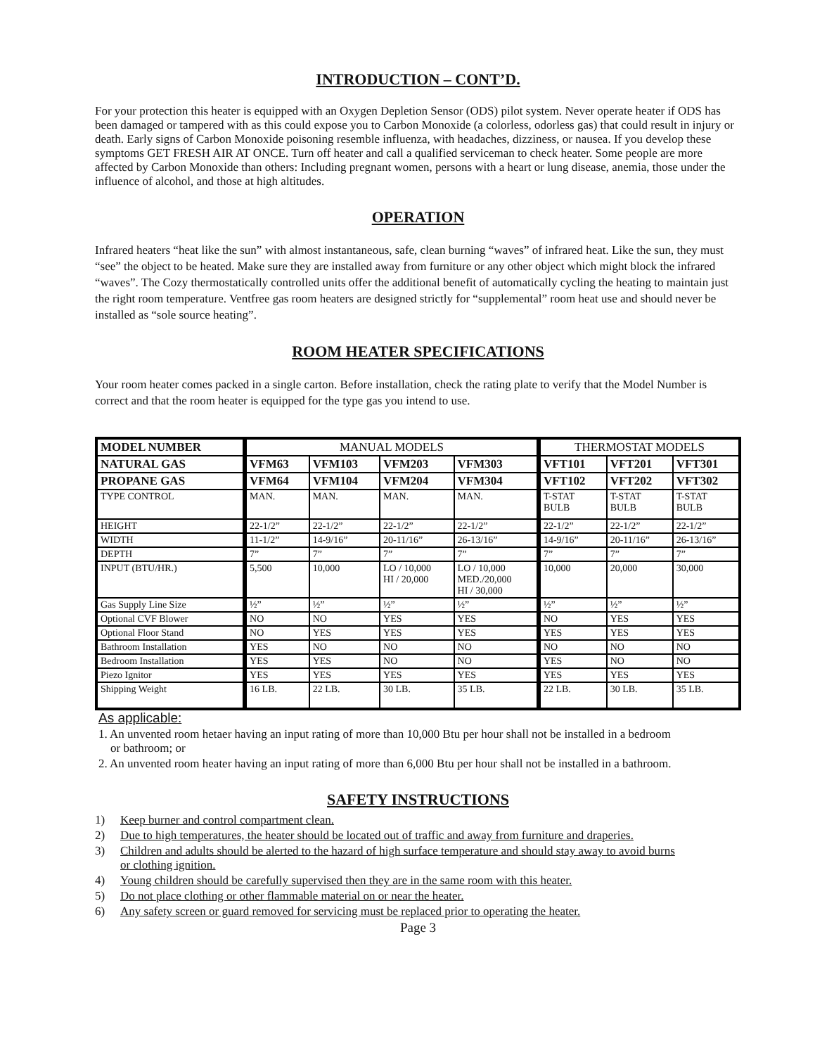INTRODUCTION – CONT’D.
For your protection this heater is equipped with an Oxygen Depletion Sensor (ODS) pilot system. Never operate heater if ODS has been damaged or tampered with as this could expose you to Carbon Monoxide (a colorless, odorless gas) that could result in injury or death. Early signs of Carbon Monoxide poisoning resemble influenza, with headaches, dizziness, or nausea. If you develop these symptoms GET FRESH AIR AT ONCE. Turn off heater and call a qualified serviceman to check heater. Some people are more affected by Carbon Monoxide than others: Including pregnant women, persons with a heart or lung disease, anemia, those under the influence of alcohol, and those at high altitudes.
OPERATION
Infrared heaters “heat like the sun” with almost instantaneous, safe, clean burning “waves” of infrared heat. Like the sun, they must “see” the object to be heated. Make sure they are installed away from furniture or any other object which might block the infrared “waves”. The Cozy thermostatically controlled units offer the additional benefit of automatically cycling the heating to maintain just the right room temperature. Ventfree gas room heaters are designed strictly for “supplemental” room heat use and should never be installed as “sole source heating”.
ROOM HEATER SPECIFICATIONS
Your room heater comes packed in a single carton. Before installation, check the rating plate to verify that the Model Number is correct and that the room heater is equipped for the type gas you intend to use.
| MODEL NUMBER | MANUAL MODELS | | | | THERMOSTAT MODELS | | |
| --- | --- | --- | --- | --- | --- | --- | --- |
| NATURAL GAS | VFM63 | VFM103 | VFM203 | VFM303 | VFT101 | VFT201 | VFT301 |
| PROPANE GAS | VFM64 | VFM104 | VFM204 | VFM304 | VFT102 | VFT202 | VFT302 |
| TYPE CONTROL | MAN. | MAN. | MAN. | MAN. | T-STAT BULB | T-STAT BULB | T-STAT BULB |
| HEIGHT | 22-1/2” | 22-1/2” | 22-1/2” | 22-1/2” | 22-1/2” | 22-1/2” | 22-1/2” |
| WIDTH | 11-1/2” | 14-9/16” | 20-11/16” | 26-13/16” | 14-9/16” | 20-11/16” | 26-13/16” |
| DEPTH | 7” | 7” | 7” | 7” | 7” | 7” | 7” |
| INPUT (BTU/HR.) | 5,500 | 10,000 | LO / 10,000 HI / 20,000 | LO / 10,000 MED./20,000 HI / 30,000 | 10,000 | 20,000 | 30,000 |
| Gas Supply Line Size | ½” | ½” | ½” | ½” | ½” | ½” | ½” |
| Optional CVF Blower | NO | NO | YES | YES | NO | YES | YES |
| Optional Floor Stand | NO | YES | YES | YES | YES | YES | YES |
| Bathroom Installation | YES | NO | NO | NO | NO | NO | NO |
| Bedroom Installation | YES | YES | NO | NO | YES | NO | NO |
| Piezo Ignitor | YES | YES | YES | YES | YES | YES | YES |
| Shipping Weight | 16 LB. | 22 LB. | 30 LB. | 35 LB. | 22 LB. | 30 LB. | 35 LB. |
As applicable:
1. An unvented room hetaer having an input rating of more than 10,000 Btu per hour shall not be installed in a bedroom
or bathroom; or
2. An unvented room heater having an input rating of more than 6,000 Btu per hour shall not be installed in a bathroom.
SAFETY INSTRUCTIONS
1) Keep burner and control compartment clean.
2) Due to high temperatures, the heater should be located out of traffic and away from furniture and draperies.
3) Children and adults should be alerted to the hazard of high surface temperature and should stay away to avoid burns
or clothing ignition.
4) Young children should be carefully supervised then they are in the same room with this heater.
5) Do not place clothing or other flammable material on or near the heater.
6) Any safety screen or guard removed for servicing must be replaced prior to operating the heater.
Page 3